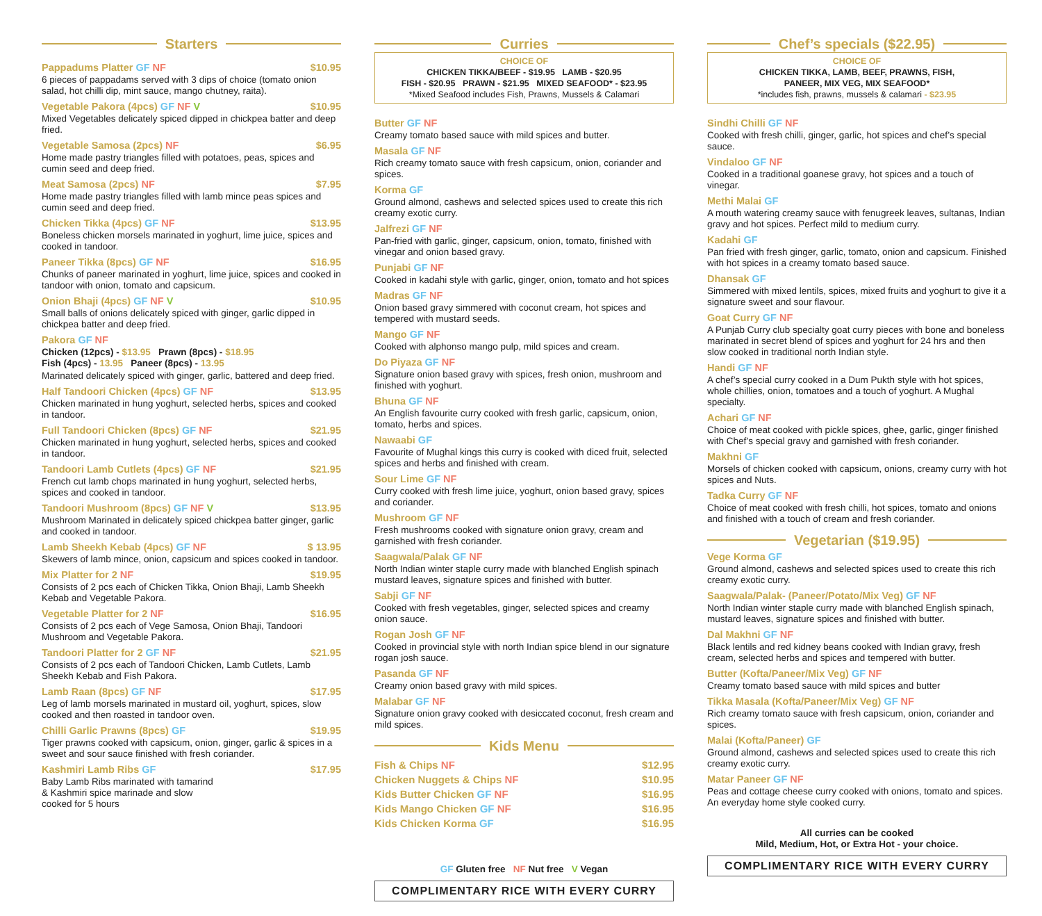Starters
Pappadums Platter GF NF $10.95
6 pieces of pappadams served with 3 dips of choice (tomato onion salad, hot chilli dip, mint sauce, mango chutney, raita).
Vegetable Pakora (4pcs) GF NF V $10.95
Mixed Vegetables delicately spiced dipped in chickpea batter and deep fried.
Vegetable Samosa (2pcs) NF $6.95
Home made pastry triangles filled with potatoes, peas, spices and cumin seed and deep fried.
Meat Samosa (2pcs) NF $7.95
Home made pastry triangles filled with lamb mince peas spices and cumin seed and deep fried.
Chicken Tikka (4pcs) GF NF $13.95
Boneless chicken morsels marinated in yoghurt, lime juice, spices and cooked in tandoor.
Paneer Tikka (8pcs) GF NF $16.95
Chunks of paneer marinated in yoghurt, lime juice, spices and cooked in tandoor with onion, tomato and capsicum.
Onion Bhaji (4pcs) GF NF V $10.95
Small balls of onions delicately spiced with ginger, garlic dipped in chickpea batter and deep fried.
Pakora GF NF
Chicken (12pcs) - $13.95 Prawn (8pcs) - $18.95
Fish (4pcs) - 13.95 Paneer (8pcs) - 13.95
Marinated delicately spiced with ginger, garlic, battered and deep fried.
Half Tandoori Chicken (4pcs) GF NF $13.95
Chicken marinated in hung yoghurt, selected herbs, spices and cooked in tandoor.
Full Tandoori Chicken (8pcs) GF NF $21.95
Chicken marinated in hung yoghurt, selected herbs, spices and cooked in tandoor.
Tandoori Lamb Cutlets (4pcs) GF NF $21.95
French cut lamb chops marinated in hung yoghurt, selected herbs, spices and cooked in tandoor.
Tandoori Mushroom (8pcs) GF NF V $13.95
Mushroom Marinated in delicately spiced chickpea batter ginger, garlic and cooked in tandoor.
Lamb Sheekh Kebab (4pcs) GF NF $ 13.95
Skewers of lamb mince, onion, capsicum and spices cooked in tandoor.
Mix Platter for 2 NF $19.95
Consists of 2 pcs each of Chicken Tikka, Onion Bhaji, Lamb Sheekh Kebab and Vegetable Pakora.
Vegetable Platter for 2 NF $16.95
Consists of 2 pcs each of Vege Samosa, Onion Bhaji, Tandoori Mushroom and Vegetable Pakora.
Tandoori Platter for 2 GF NF $21.95
Consists of 2 pcs each of Tandoori Chicken, Lamb Cutlets, Lamb Sheekh Kebab and Fish Pakora.
Lamb Raan (8pcs) GF NF $17.95
Leg of lamb morsels marinated in mustard oil, yoghurt, spices, slow cooked and then roasted in tandoor oven.
Chilli Garlic Prawns (8pcs) GF $19.95
Tiger prawns cooked with capsicum, onion, ginger, garlic & spices in a sweet and sour sauce finished with fresh coriander.
Kashmiri Lamb Ribs GF $17.95
Baby Lamb Ribs marinated with tamarind
& Kashmiri spice marinade and slow
cooked for 5 hours
Curries
CHOICE OF
CHICKEN TIKKA/BEEF - $19.95 LAMB - $20.95
FISH - $20.95 PRAWN - $21.95 MIXED SEAFOOD* - $23.95
*Mixed Seafood includes Fish, Prawns, Mussels & Calamari
Butter GF NF
Creamy tomato based sauce with mild spices and butter.
Masala GF NF
Rich creamy tomato sauce with fresh capsicum, onion, coriander and spices.
Korma GF
Ground almond, cashews and selected spices used to create this rich creamy exotic curry.
Jalfrezi GF NF
Pan-fried with garlic, ginger, capsicum, onion, tomato, finished with vinegar and onion based gravy.
Punjabi GF NF
Cooked in kadahi style with garlic, ginger, onion, tomato and hot spices
Madras GF NF
Onion based gravy simmered with coconut cream, hot spices and tempered with mustard seeds.
Mango GF NF
Cooked with alphonso mango pulp, mild spices and cream.
Do Piyaza GF NF
Signature onion based gravy with spices, fresh onion, mushroom and finished with yoghurt.
Bhuna GF NF
An English favourite curry cooked with fresh garlic, capsicum, onion, tomato, herbs and spices.
Nawaabi GF
Favourite of Mughal kings this curry is cooked with diced fruit, selected spices and herbs and finished with cream.
Sour Lime GF NF
Curry cooked with fresh lime juice, yoghurt, onion based gravy, spices and coriander.
Mushroom GF NF
Fresh mushrooms cooked with signature onion gravy, cream and garnished with fresh coriander.
Saagwala/Palak GF NF
North Indian winter staple curry made with blanched English spinach mustard leaves, signature spices and finished with butter.
Sabji GF NF
Cooked with fresh vegetables, ginger, selected spices and creamy onion sauce.
Rogan Josh GF NF
Cooked in provincial style with north Indian spice blend in our signature rogan josh sauce.
Pasanda GF NF
Creamy onion based gravy with mild spices.
Malabar GF NF
Signature onion gravy cooked with desiccated coconut, fresh cream and mild spices.
Kids Menu
Fish & Chips NF $12.95
Chicken Nuggets & Chips NF $10.95
Kids Butter Chicken GF NF $16.95
Kids Mango Chicken GF NF $16.95
Kids Chicken Korma GF $16.95
GF Gluten free NF Nut free V Vegan
COMPLIMENTARY RICE WITH EVERY CURRY
Chef’s specials ($22.95)
CHOICE OF
CHICKEN TIKKA, LAMB, BEEF, PRAWNS, FISH,
PANEER, MIX VEG, MIX SEAFOOD*
*includes fish, prawns, mussels & calamari - $23.95
Sindhi Chilli GF NF
Cooked with fresh chilli, ginger, garlic, hot spices and chef’s special sauce.
Vindaloo GF NF
Cooked in a traditional goanese gravy, hot spices and a touch of vinegar.
Methi Malai GF
A mouth watering creamy sauce with fenugreek leaves, sultanas, Indian gravy and hot spices. Perfect mild to medium curry.
Kadahi GF
Pan fried with fresh ginger, garlic, tomato, onion and capsicum. Finished with hot spices in a creamy tomato based sauce.
Dhansak GF
Simmered with mixed lentils, spices, mixed fruits and yoghurt to give it a signature sweet and sour flavour.
Goat Curry GF NF
A Punjab Curry club specialty goat curry pieces with bone and boneless marinated in secret blend of spices and yoghurt for 24 hrs and then slow cooked in traditional north Indian style.
Handi GF NF
A chef’s special curry cooked in a Dum Pukth style with hot spices, whole chillies, onion, tomatoes and a touch of yoghurt. A Mughal specialty.
Achari GF NF
Choice of meat cooked with pickle spices, ghee, garlic, ginger finished with Chef’s special gravy and garnished with fresh coriander.
Makhni GF
Morsels of chicken cooked with capsicum, onions, creamy curry with hot spices and Nuts.
Tadka Curry GF NF
Choice of meat cooked with fresh chilli, hot spices, tomato and onions and finished with a touch of cream and fresh coriander.
Vegetarian ($19.95)
Vege Korma GF
Ground almond, cashews and selected spices used to create this rich creamy exotic curry.
Saagwala/Palak- (Paneer/Potato/Mix Veg) GF NF
North Indian winter staple curry made with blanched English spinach, mustard leaves, signature spices and finished with butter.
Dal Makhni GF NF
Black lentils and red kidney beans cooked with Indian gravy, fresh cream, selected herbs and spices and tempered with butter.
Butter (Kofta/Paneer/Mix Veg) GF NF
Creamy tomato based sauce with mild spices and butter
Tikka Masala (Kofta/Paneer/Mix Veg) GF NF
Rich creamy tomato sauce with fresh capsicum, onion, coriander and spices.
Malai (Kofta/Paneer) GF
Ground almond, cashews and selected spices used to create this rich creamy exotic curry.
Matar Paneer GF NF
Peas and cottage cheese curry cooked with onions, tomato and spices. An everyday home style cooked curry.
All curries can be cooked
Mild, Medium, Hot, or Extra Hot - your choice.
COMPLIMENTARY RICE WITH EVERY CURRY